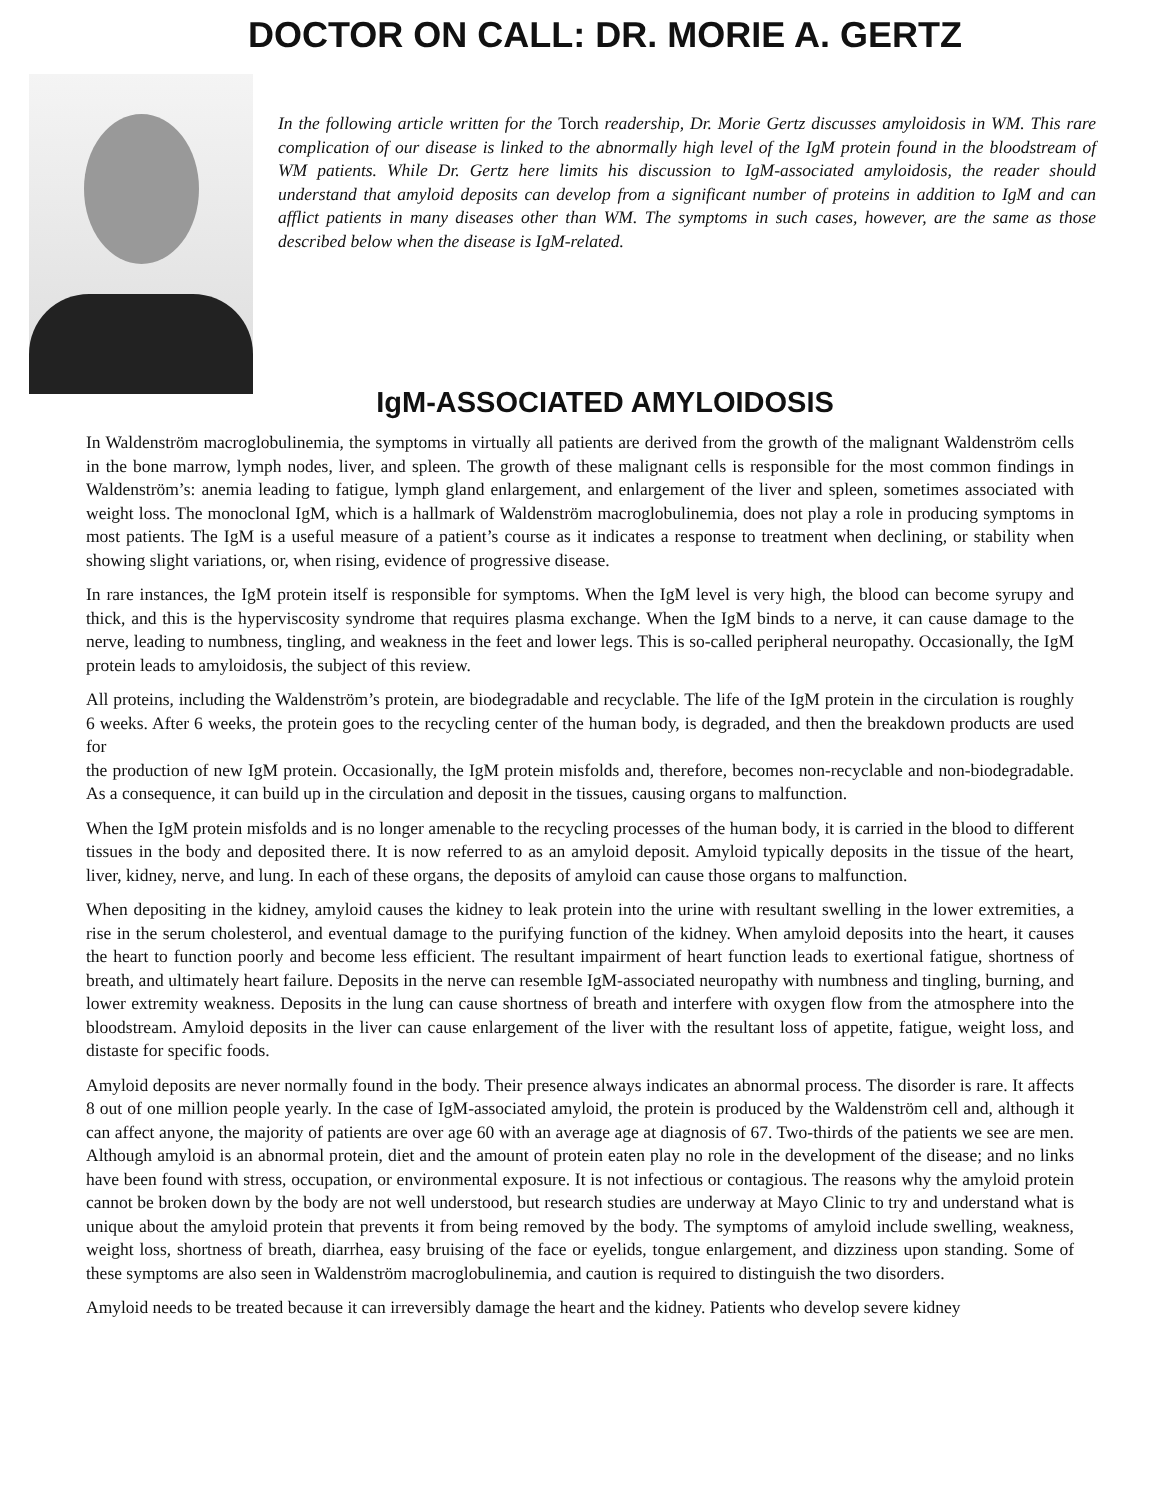DOCTOR ON CALL: DR. MORIE A. GERTZ
In the following article written for the Torch readership, Dr. Morie Gertz discusses amyloidosis in WM. This rare complication of our disease is linked to the abnormally high level of the IgM protein found in the bloodstream of WM patients. While Dr. Gertz here limits his discussion to IgM-associated amyloidosis, the reader should understand that amyloid deposits can develop from a significant number of proteins in addition to IgM and can afflict patients in many diseases other than WM. The symptoms in such cases, however, are the same as those described below when the disease is IgM-related.
IgM-ASSOCIATED AMYLOIDOSIS
In Waldenström macroglobulinemia, the symptoms in virtually all patients are derived from the growth of the malignant Waldenström cells in the bone marrow, lymph nodes, liver, and spleen. The growth of these malignant cells is responsible for the most common findings in Waldenström’s: anemia leading to fatigue, lymph gland enlargement, and enlargement of the liver and spleen, sometimes associated with weight loss. The monoclonal IgM, which is a hallmark of Waldenström macroglobulinemia, does not play a role in producing symptoms in most patients. The IgM is a useful measure of a patient’s course as it indicates a response to treatment when declining, or stability when showing slight variations, or, when rising, evidence of progressive disease.
In rare instances, the IgM protein itself is responsible for symptoms. When the IgM level is very high, the blood can become syrupy and thick, and this is the hyperviscosity syndrome that requires plasma exchange. When the IgM binds to a nerve, it can cause damage to the nerve, leading to numbness, tingling, and weakness in the feet and lower legs. This is so-called peripheral neuropathy. Occasionally, the IgM protein leads to amyloidosis, the subject of this review.
All proteins, including the Waldenström’s protein, are biodegradable and recyclable. The life of the IgM protein in the circulation is roughly 6 weeks. After 6 weeks, the protein goes to the recycling center of the human body, is degraded, and then the breakdown products are used for
the production of new IgM protein. Occasionally, the IgM protein misfolds and, therefore, becomes non-recyclable and non-biodegradable. As a consequence, it can build up in the circulation and deposit in the tissues, causing organs to malfunction.
When the IgM protein misfolds and is no longer amenable to the recycling processes of the human body, it is carried in the blood to different tissues in the body and deposited there. It is now referred to as an amyloid deposit. Amyloid typically deposits in the tissue of the heart, liver, kidney, nerve, and lung. In each of these organs, the deposits of amyloid can cause those organs to malfunction.
When depositing in the kidney, amyloid causes the kidney to leak protein into the urine with resultant swelling in the lower extremities, a rise in the serum cholesterol, and eventual damage to the purifying function of the kidney. When amyloid deposits into the heart, it causes the heart to function poorly and become less efficient. The resultant impairment of heart function leads to exertional fatigue, shortness of breath, and ultimately heart failure. Deposits in the nerve can resemble IgM-associated neuropathy with numbness and tingling, burning, and lower extremity weakness. Deposits in the lung can cause shortness of breath and interfere with oxygen flow from the atmosphere into the bloodstream. Amyloid deposits in the liver can cause enlargement of the liver with the resultant loss of appetite, fatigue, weight loss, and distaste for specific foods.
Amyloid deposits are never normally found in the body. Their presence always indicates an abnormal process. The disorder is rare. It affects 8 out of one million people yearly. In the case of IgM-associated amyloid, the protein is produced by the Waldenström cell and, although it can affect anyone, the majority of patients are over age 60 with an average age at diagnosis of 67. Two-thirds of the patients we see are men. Although amyloid is an abnormal protein, diet and the amount of protein eaten play no role in the development of the disease; and no links have been found with stress, occupation, or environmental exposure. It is not infectious or contagious. The reasons why the amyloid protein cannot be broken down by the body are not well understood, but research studies are underway at Mayo Clinic to try and understand what is unique about the amyloid protein that prevents it from being removed by the body. The symptoms of amyloid include swelling, weakness, weight loss, shortness of breath, diarrhea, easy bruising of the face or eyelids, tongue enlargement, and dizziness upon standing. Some of these symptoms are also seen in Waldenström macroglobulinemia, and caution is required to distinguish the two disorders.
Amyloid needs to be treated because it can irreversibly damage the heart and the kidney. Patients who develop severe kidney